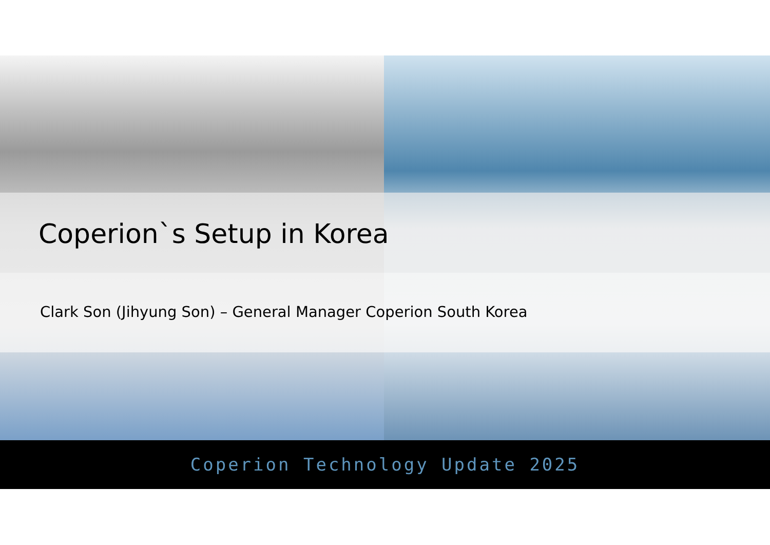Coperion`s Setup in Korea
Clark Son (Jihyung Son) – General Manager Coperion South Korea
Coperion Technology Update 2025